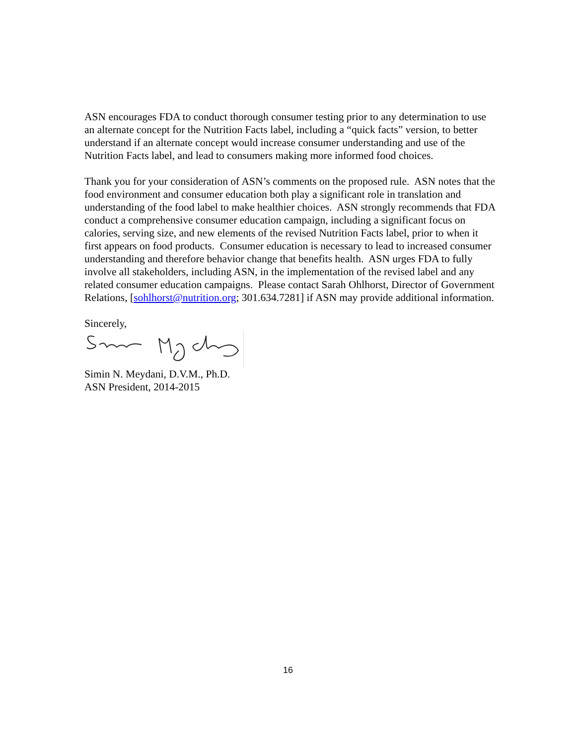ASN encourages FDA to conduct thorough consumer testing prior to any determination to use an alternate concept for the Nutrition Facts label, including a “quick facts” version, to better understand if an alternate concept would increase consumer understanding and use of the Nutrition Facts label, and lead to consumers making more informed food choices.
Thank you for your consideration of ASN’s comments on the proposed rule. ASN notes that the food environment and consumer education both play a significant role in translation and understanding of the food label to make healthier choices. ASN strongly recommends that FDA conduct a comprehensive consumer education campaign, including a significant focus on calories, serving size, and new elements of the revised Nutrition Facts label, prior to when it first appears on food products. Consumer education is necessary to lead to increased consumer understanding and therefore behavior change that benefits health. ASN urges FDA to fully involve all stakeholders, including ASN, in the implementation of the revised label and any related consumer education campaigns. Please contact Sarah Ohlhorst, Director of Government Relations, [sohlhorst@nutrition.org; 301.634.7281] if ASN may provide additional information.
Sincerely,
Simin N. Meydani, D.V.M., Ph.D.
ASN President, 2014-2015
16